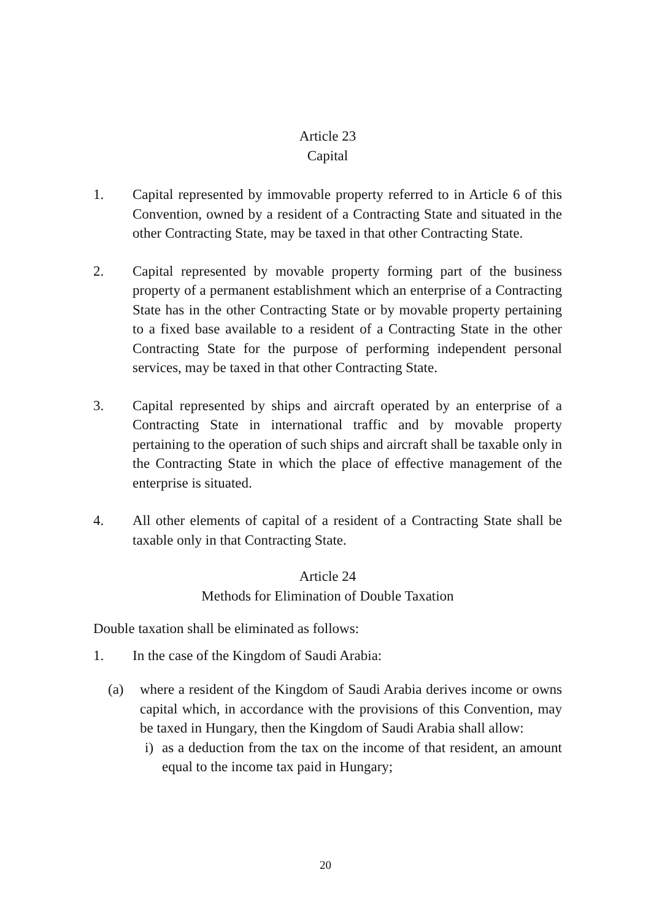Article 23
Capital
1. Capital represented by immovable property referred to in Article 6 of this Convention, owned by a resident of a Contracting State and situated in the other Contracting State, may be taxed in that other Contracting State.
2. Capital represented by movable property forming part of the business property of a permanent establishment which an enterprise of a Contracting State has in the other Contracting State or by movable property pertaining to a fixed base available to a resident of a Contracting State in the other Contracting State for the purpose of performing independent personal services, may be taxed in that other Contracting State.
3. Capital represented by ships and aircraft operated by an enterprise of a Contracting State in international traffic and by movable property pertaining to the operation of such ships and aircraft shall be taxable only in the Contracting State in which the place of effective management of the enterprise is situated.
4. All other elements of capital of a resident of a Contracting State shall be taxable only in that Contracting State.
Article 24
Methods for Elimination of Double Taxation
Double taxation shall be eliminated as follows:
1. In the case of the Kingdom of Saudi Arabia:
(a) where a resident of the Kingdom of Saudi Arabia derives income or owns capital which, in accordance with the provisions of this Convention, may be taxed in Hungary, then the Kingdom of Saudi Arabia shall allow:
i) as a deduction from the tax on the income of that resident, an amount equal to the income tax paid in Hungary;
20